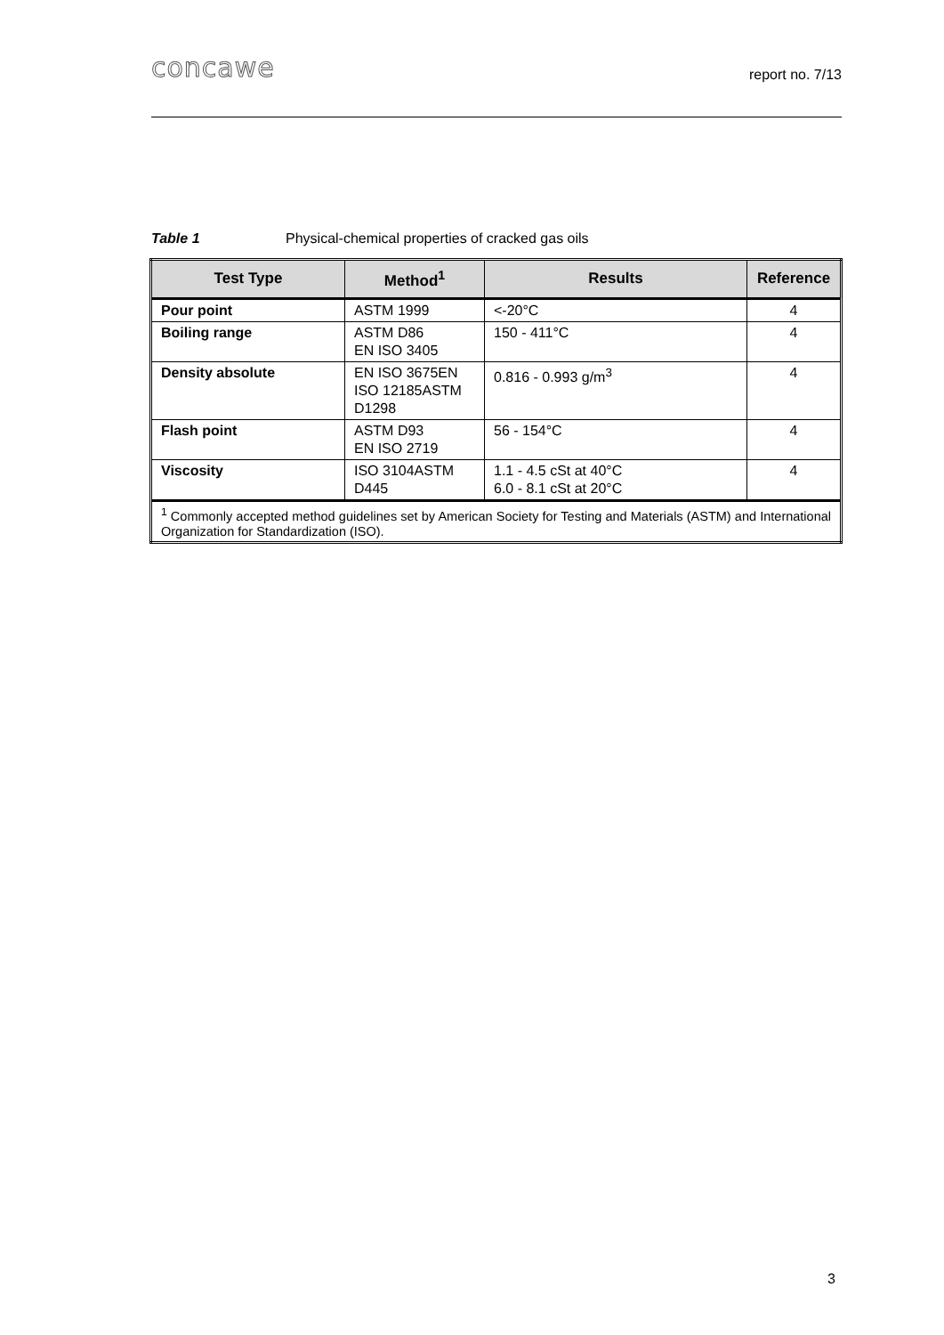concawe report no. 7/13
Table 1 Physical-chemical properties of cracked gas oils
| Test Type | Method<sup>1</sup> | Results | Reference |
| --- | --- | --- | --- |
| Pour point | ASTM 1999 | <-20°C | 4 |
| Boiling range | ASTM D86 EN ISO 3405 | 150 - 411°C | 4 |
| Density absolute | EN ISO 3675EN ISO 12185ASTM D1298 | 0.816 - 0.993 g/m<sup>3</sup> | 4 |
| Flash point | ASTM D93 EN ISO 2719 | 56 - 154°C | 4 |
| Viscosity | ISO 3104ASTM D445 | 1.1 - 4.5 cSt at 40°C 6.0 - 8.1 cSt at 20°C | 4 |
| <sup>1</sup> Commonly accepted method guidelines set by American Society for Testing and Materials (ASTM) and International Organization for Standardization (ISO). | | | |
3